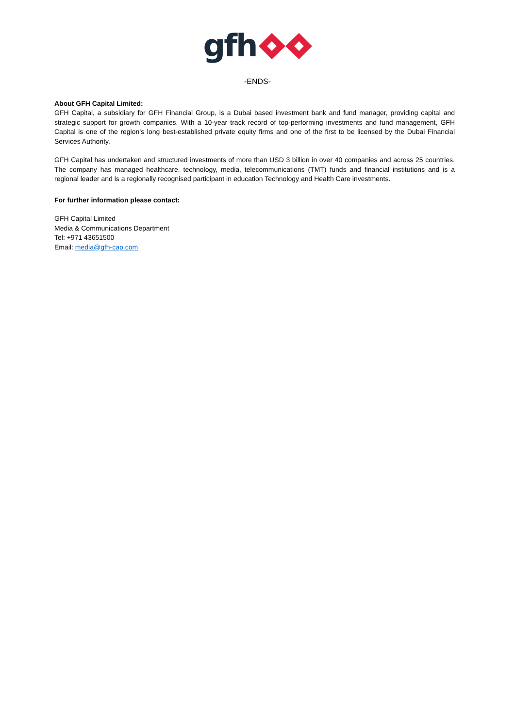gfh
-ENDS-
About GFH Capital Limited:
GFH Capital, a subsidiary for GFH Financial Group, is a Dubai based investment bank and fund manager, providing capital and strategic support for growth companies. With a 10-year track record of top-performing investments and fund management, GFH Capital is one of the region’s long best-established private equity firms and one of the first to be licensed by the Dubai Financial Services Authority.
GFH Capital has undertaken and structured investments of more than USD 3 billion in over 40 companies and across 25 countries. The company has managed healthcare, technology, media, telecommunications (TMT) funds and financial institutions and is a regional leader and is a regionally recognised participant in education Technology and Health Care investments.
For further information please contact:
GFH Capital Limited
Media & Communications Department
Tel: +971 43651500
Email: media@gfh-cap.com